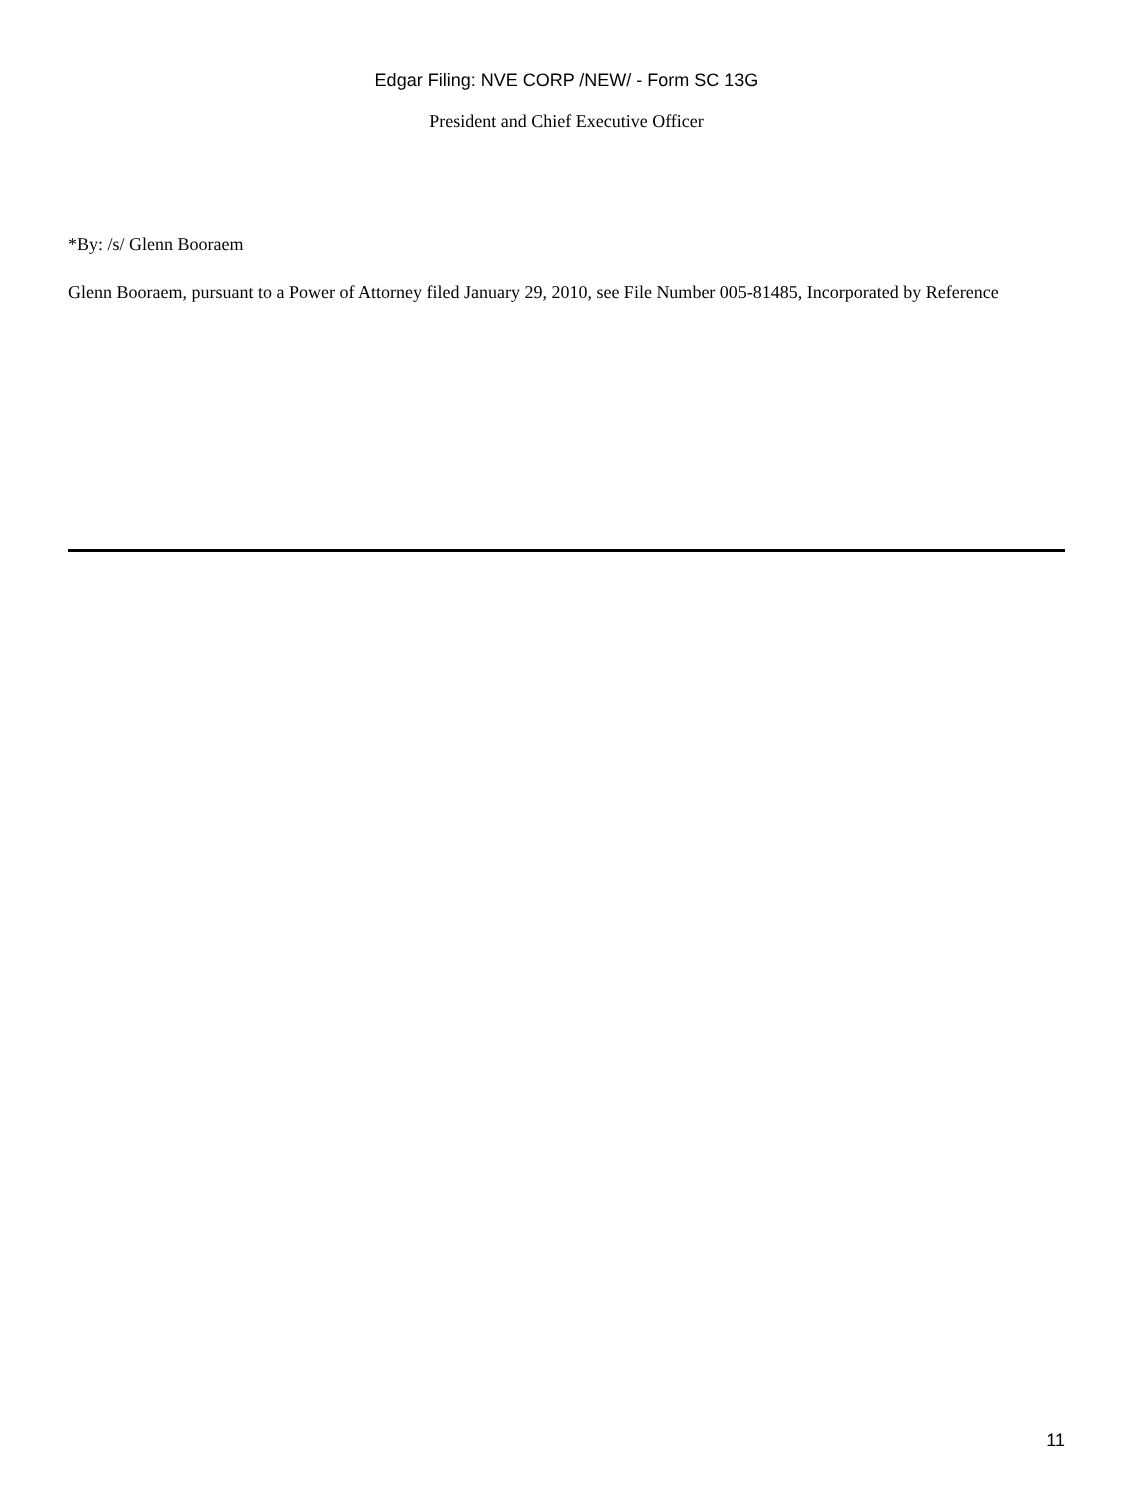Edgar Filing: NVE CORP /NEW/ - Form SC 13G
President and Chief Executive Officer
*By: /s/ Glenn Booraem
Glenn Booraem, pursuant to a Power of Attorney filed January 29, 2010, see File Number 005-81485, Incorporated by Reference
11